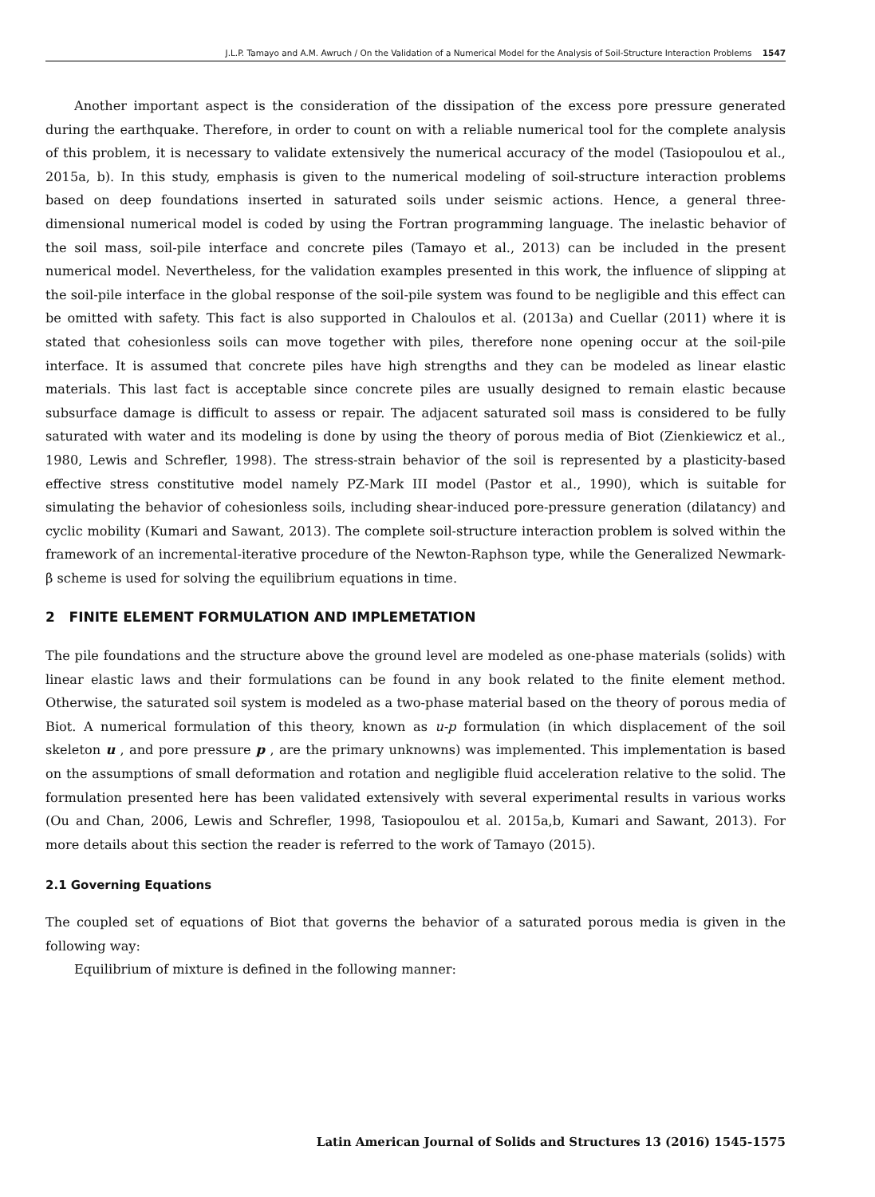J.L.P. Tamayo and A.M. Awruch / On the Validation of a Numerical Model for the Analysis of Soil-Structure Interaction Problems 1547
Another important aspect is the consideration of the dissipation of the excess pore pressure generated during the earthquake. Therefore, in order to count on with a reliable numerical tool for the complete analysis of this problem, it is necessary to validate extensively the numerical accuracy of the model (Tasiopoulou et al., 2015a, b). In this study, emphasis is given to the numerical modeling of soil-structure interaction problems based on deep foundations inserted in saturated soils under seismic actions. Hence, a general three-dimensional numerical model is coded by using the Fortran programming language. The inelastic behavior of the soil mass, soil-pile interface and concrete piles (Tamayo et al., 2013) can be included in the present numerical model. Nevertheless, for the validation examples presented in this work, the influence of slipping at the soil-pile interface in the global response of the soil-pile system was found to be negligible and this effect can be omitted with safety. This fact is also supported in Chaloulos et al. (2013a) and Cuellar (2011) where it is stated that cohesionless soils can move together with piles, therefore none opening occur at the soil-pile interface. It is assumed that concrete piles have high strengths and they can be modeled as linear elastic materials. This last fact is acceptable since concrete piles are usually designed to remain elastic because subsurface damage is difficult to assess or repair. The adjacent saturated soil mass is considered to be fully saturated with water and its modeling is done by using the theory of porous media of Biot (Zienkiewicz et al., 1980, Lewis and Schrefler, 1998). The stress-strain behavior of the soil is represented by a plasticity-based effective stress constitutive model namely PZ-Mark III model (Pastor et al., 1990), which is suitable for simulating the behavior of cohesionless soils, including shear-induced pore-pressure generation (dilatancy) and cyclic mobility (Kumari and Sawant, 2013). The complete soil-structure interaction problem is solved within the framework of an incremental-iterative procedure of the Newton-Raphson type, while the Generalized Newmark-β scheme is used for solving the equilibrium equations in time.
2 FINITE ELEMENT FORMULATION AND IMPLEMETATION
The pile foundations and the structure above the ground level are modeled as one-phase materials (solids) with linear elastic laws and their formulations can be found in any book related to the finite element method. Otherwise, the saturated soil system is modeled as a two-phase material based on the theory of porous media of Biot. A numerical formulation of this theory, known as u-p formulation (in which displacement of the soil skeleton u , and pore pressure p , are the primary unknowns) was implemented. This implementation is based on the assumptions of small deformation and rotation and negligible fluid acceleration relative to the solid. The formulation presented here has been validated extensively with several experimental results in various works (Ou and Chan, 2006, Lewis and Schrefler, 1998, Tasiopoulou et al. 2015a,b, Kumari and Sawant, 2013). For more details about this section the reader is referred to the work of Tamayo (2015).
2.1 Governing Equations
The coupled set of equations of Biot that governs the behavior of a saturated porous media is given in the following way:
Equilibrium of mixture is defined in the following manner:
Latin American Journal of Solids and Structures 13 (2016) 1545-1575